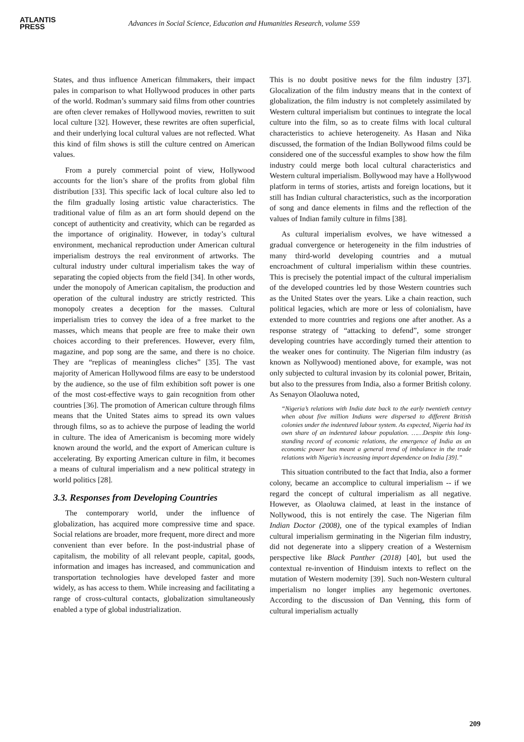ATLANTIS
PRESS
Advances in Social Science, Education and Humanities Research, volume 559
States, and thus influence American filmmakers, their impact pales in comparison to what Hollywood produces in other parts of the world. Rodman’s summary said films from other countries are often clever remakes of Hollywood movies, rewritten to suit local culture [32]. However, these rewrites are often superficial, and their underlying local cultural values are not reflected. What this kind of film shows is still the culture centred on American values.
From a purely commercial point of view, Hollywood accounts for the lion’s share of the profits from global film distribution [33]. This specific lack of local culture also led to the film gradually losing artistic value characteristics. The traditional value of film as an art form should depend on the concept of authenticity and creativity, which can be regarded as the importance of originality. However, in today’s cultural environment, mechanical reproduction under American cultural imperialism destroys the real environment of artworks. The cultural industry under cultural imperialism takes the way of separating the copied objects from the field [34]. In other words, under the monopoly of American capitalism, the production and operation of the cultural industry are strictly restricted. This monopoly creates a deception for the masses. Cultural imperialism tries to convey the idea of a free market to the masses, which means that people are free to make their own choices according to their preferences. However, every film, magazine, and pop song are the same, and there is no choice. They are “replicas of meaningless cliches” [35]. The vast majority of American Hollywood films are easy to be understood by the audience, so the use of film exhibition soft power is one of the most cost-effective ways to gain recognition from other countries [36]. The promotion of American culture through films means that the United States aims to spread its own values through films, so as to achieve the purpose of leading the world in culture. The idea of Americanism is becoming more widely known around the world, and the export of American culture is accelerating. By exporting American culture in film, it becomes a means of cultural imperialism and a new political strategy in world politics [28].
3.3. Responses from Developing Countries
The contemporary world, under the influence of globalization, has acquired more compressive time and space. Social relations are broader, more frequent, more direct and more convenient than ever before. In the post-industrial phase of capitalism, the mobility of all relevant people, capital, goods, information and images has increased, and communication and transportation technologies have developed faster and more widely, as has access to them. While increasing and facilitating a range of cross-cultural contacts, globalization simultaneously enabled a type of global industrialization.
This is no doubt positive news for the film industry [37]. Glocalization of the film industry means that in the context of globalization, the film industry is not completely assimilated by Western cultural imperialism but continues to integrate the local culture into the film, so as to create films with local cultural characteristics to achieve heterogeneity. As Hasan and Nika discussed, the formation of the Indian Bollywood films could be considered one of the successful examples to show how the film industry could merge both local cultural characteristics and Western cultural imperialism. Bollywood may have a Hollywood platform in terms of stories, artists and foreign locations, but it still has Indian cultural characteristics, such as the incorporation of song and dance elements in films and the reflection of the values of Indian family culture in films [38].
As cultural imperialism evolves, we have witnessed a gradual convergence or heterogeneity in the film industries of many third-world developing countries and a mutual encroachment of cultural imperialism within these countries. This is precisely the potential impact of the cultural imperialism of the developed countries led by those Western countries such as the United States over the years. Like a chain reaction, such political legacies, which are more or less of colonialism, have extended to more countries and regions one after another. As a response strategy of “attacking to defend”, some stronger developing countries have accordingly turned their attention to the weaker ones for continuity. The Nigerian film industry (as known as Nollywood) mentioned above, for example, was not only subjected to cultural invasion by its colonial power, Britain, but also to the pressures from India, also a former British colony. As Senayon Olaoluwa noted,
“Nigeria’s relations with India date back to the early twentieth century when about five million Indians were dispersed to different British colonies under the indentured labour system. As expected, Nigeria had its own share of an indentured labour population. ……Despite this long-standing record of economic relations, the emergence of India as an economic power has meant a general trend of imbalance in the trade relations with Nigeria’s increasing import dependence on India [39].”
This situation contributed to the fact that India, also a former colony, became an accomplice to cultural imperialism -- if we regard the concept of cultural imperialism as all negative. However, as Olaoluwa claimed, at least in the instance of Nollywood, this is not entirely the case. The Nigerian film Indian Doctor (2008), one of the typical examples of Indian cultural imperialism germinating in the Nigerian film industry, did not degenerate into a slippery creation of a Westernism perspective like Black Panther (2018) [40], but used the contextual re-invention of Hinduism intexts to reflect on the mutation of Western modernity [39]. Such non-Western cultural imperialism no longer implies any hegemonic overtones. According to the discussion of Dan Venning, this form of cultural imperialism actually
209